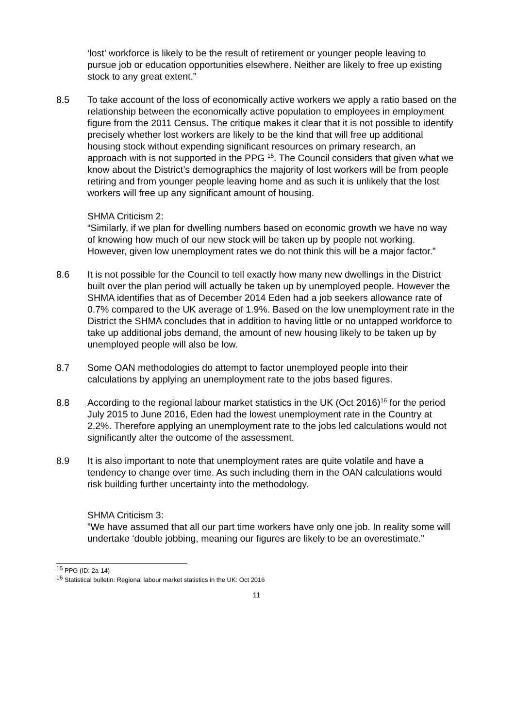‘lost’ workforce is likely to be the result of retirement or younger people leaving to pursue job or education opportunities elsewhere. Neither are likely to free up existing stock to any great extent.”
8.5 To take account of the loss of economically active workers we apply a ratio based on the relationship between the economically active population to employees in employment figure from the 2011 Census. The critique makes it clear that it is not possible to identify precisely whether lost workers are likely to be the kind that will free up additional housing stock without expending significant resources on primary research, an approach with is not supported in the PPG <sup>15</sup>. The Council considers that given what we know about the District’s demographics the majority of lost workers will be from people retiring and from younger people leaving home and as such it is unlikely that the lost workers will free up any significant amount of housing.
SHMA Criticism 2:
“Similarly, if we plan for dwelling numbers based on economic growth we have no way of knowing how much of our new stock will be taken up by people not working. However, given low unemployment rates we do not think this will be a major factor.”
8.6 It is not possible for the Council to tell exactly how many new dwellings in the District built over the plan period will actually be taken up by unemployed people. However the SHMA identifies that as of December 2014 Eden had a job seekers allowance rate of 0.7% compared to the UK average of 1.9%. Based on the low unemployment rate in the District the SHMA concludes that in addition to having little or no untapped workforce to take up additional jobs demand, the amount of new housing likely to be taken up by unemployed people will also be low.
8.7 Some OAN methodologies do attempt to factor unemployed people into their calculations by applying an unemployment rate to the jobs based figures.
8.8 According to the regional labour market statistics in the UK (Oct 2016)<sup>16</sup> for the period July 2015 to June 2016, Eden had the lowest unemployment rate in the Country at 2.2%. Therefore applying an unemployment rate to the jobs led calculations would not significantly alter the outcome of the assessment.
8.9 It is also important to note that unemployment rates are quite volatile and have a tendency to change over time. As such including them in the OAN calculations would risk building further uncertainty into the methodology.
SHMA Criticism 3:
”We have assumed that all our part time workers have only one job. In reality some will undertake ‘double jobbing, meaning our figures are likely to be an overestimate.”
<sup>15</sup> PPG (ID: 2a-14)
<sup>16</sup> Statistical bulletin: Regional labour market statistics in the UK: Oct 2016
11